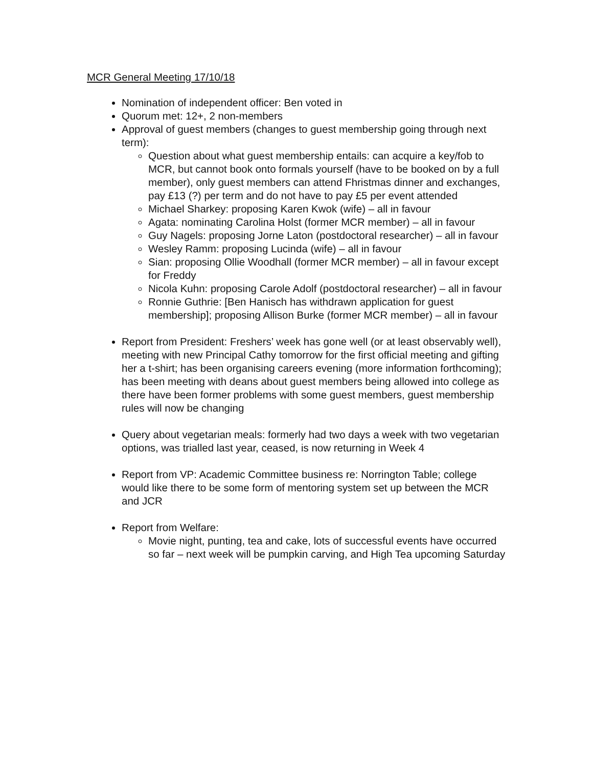MCR General Meeting 17/10/18
Nomination of independent officer: Ben voted in
Quorum met: 12+, 2 non-members
Approval of guest members (changes to guest membership going through next term):
Question about what guest membership entails: can acquire a key/fob to MCR, but cannot book onto formals yourself (have to be booked on by a full member), only guest members can attend Fhristmas dinner and exchanges, pay £13 (?) per term and do not have to pay £5 per event attended
Michael Sharkey: proposing Karen Kwok (wife) – all in favour
Agata: nominating Carolina Holst (former MCR member) – all in favour
Guy Nagels: proposing Jorne Laton (postdoctoral researcher) – all in favour
Wesley Ramm: proposing Lucinda (wife) – all in favour
Sian: proposing Ollie Woodhall (former MCR member) – all in favour except for Freddy
Nicola Kuhn: proposing Carole Adolf (postdoctoral researcher) – all in favour
Ronnie Guthrie: [Ben Hanisch has withdrawn application for guest membership]; proposing Allison Burke (former MCR member) – all in favour
Report from President: Freshers’ week has gone well (or at least observably well), meeting with new Principal Cathy tomorrow for the first official meeting and gifting her a t-shirt; has been organising careers evening (more information forthcoming); has been meeting with deans about guest members being allowed into college as there have been former problems with some guest members, guest membership rules will now be changing
Query about vegetarian meals: formerly had two days a week with two vegetarian options, was trialled last year, ceased, is now returning in Week 4
Report from VP: Academic Committee business re: Norrington Table; college would like there to be some form of mentoring system set up between the MCR and JCR
Report from Welfare:
Movie night, punting, tea and cake, lots of successful events have occurred so far – next week will be pumpkin carving, and High Tea upcoming Saturday